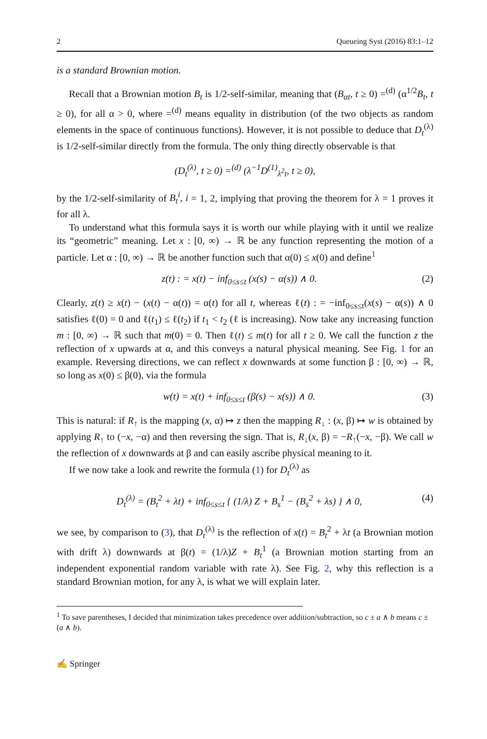2 Queueing Syst (2016) 83:1–12
is a standard Brownian motion.
Recall that a Brownian motion B<sub>t</sub> is 1/2-self-similar, meaning that (B<sub>αt</sub>, t ≥ 0) =<sup>(d)</sup> (α<sup>1/2</sup>B<sub>t</sub>, t ≥ 0), for all α > 0, where =<sup>(d)</sup> means equality in distribution (of the two objects as random elements in the space of continuous functions). However, it is not possible to deduce that D<sub>t</sub><sup>(λ)</sup> is 1/2-self-similar directly from the formula. The only thing directly observable is that
(D<sub>t</sub><sup>(λ)</sup>, t ≥ 0) =<sup>(d)</sup> (λ<sup>−1</sup>D<sup>(1)</sup><sub>λ<sup>2</sup>t</sub>, t ≥ 0),
by the 1/2-self-similarity of B<sub>t</sub><sup>i</sup>, i = 1, 2, implying that proving the theorem for λ = 1 proves it for all λ.
To understand what this formula says it is worth our while playing with it until we realize its “geometric” meaning. Let x : [0, ∞) → ℝ be any function representing the motion of a particle. Let α : [0, ∞) → ℝ be another function such that α(0) ≤ x(0) and define<sup>1</sup>
z(t) : = x(t) − inf<sub>0≤s≤t</sub> (x(s) − α(s)) ∧ 0. (2)
Clearly, z(t) ≥ x(t) − (x(t) − α(t)) = α(t) for all t, whereas ℓ(t) : = −inf<sub>0≤s≤t</sub>(x(s) − α(s)) ∧ 0 satisfies ℓ(0) = 0 and ℓ(t<sub>1</sub>) ≤ ℓ(t<sub>2</sub>) if t<sub>1</sub> < t<sub>2</sub> (ℓ is increasing). Now take any increasing function m : [0, ∞) → ℝ such that m(0) = 0. Then ℓ(t) ≤ m(t) for all t ≥ 0. We call the function z the reflection of x upwards at α, and this conveys a natural physical meaning. See Fig. 1 for an example. Reversing directions, we can reflect x downwards at some function β : [0, ∞) → ℝ, so long as x(0) ≤ β(0), via the formula
w(t) = x(t) + inf<sub>0≤s≤t</sub> (β(s) − x(s)) ∧ 0. (3)
This is natural: if R<sub>↑</sub> is the mapping (x, α) ↦ z then the mapping R<sub>↓</sub> : (x, β) ↦ w is obtained by applying R<sub>↑</sub> to (−x, −α) and then reversing the sign. That is, R<sub>↓</sub>(x, β) = −R<sub>↑</sub>(−x, −β). We call w the reflection of x downwards at β and can easily ascribe physical meaning to it.
If we now take a look and rewrite the formula (1) for D<sub>t</sub><sup>(λ)</sup> as
D<sub>t</sub><sup>(λ)</sup> = (B<sub>t</sub><sup>2</sup> + λt) + inf<sub>0≤s≤t</sub> { (1/λ) Z + B<sub>s</sub><sup>1</sup> − (B<sub>s</sub><sup>2</sup> + λs) } ∧ 0, (4)
we see, by comparison to (3), that D<sub>t</sub><sup>(λ)</sup> is the reflection of x(t) = B<sub>t</sub><sup>2</sup> + λt (a Brownian motion with drift λ) downwards at β(t) = (1/λ)Z + B<sub>t</sub><sup>1</sup> (a Brownian motion starting from an independent exponential random variable with rate λ). See Fig. 2, why this reflection is a standard Brownian motion, for any λ, is what we will explain later.
<sup>1</sup> To save parentheses, I decided that minimization takes precedence over addition/subtraction, so c ± a ∧ b means c ± (a ∧ b).
✍ Springer